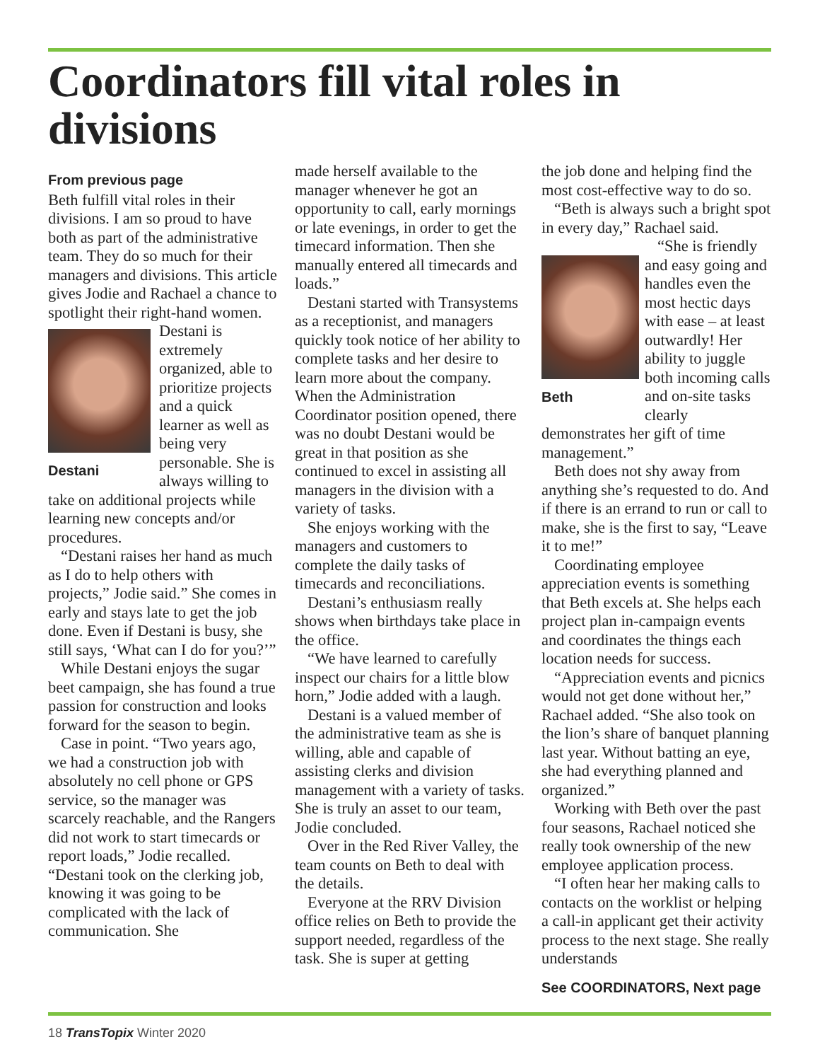Coordinators fill vital roles in divisions
From previous page
Beth fulfill vital roles in their divisions. I am so proud to have both as part of the administrative team. They do so much for their managers and divisions. This article gives Jodie and Rachael a chance to spotlight their right-hand women.
Destani
Destani is extremely organized, able to prioritize projects and a quick learner as well as being very personable. She is always willing to take on additional projects while learning new concepts and/or procedures.
“Destani raises her hand as much as I do to help others with projects,” Jodie said.” She comes in early and stays late to get the job done. Even if Destani is busy, she still says, ‘What can I do for you?’”
While Destani enjoys the sugar beet campaign, she has found a true passion for construction and looks forward for the season to begin.
Case in point. “Two years ago, we had a construction job with absolutely no cell phone or GPS service, so the manager was scarcely reachable, and the Rangers did not work to start timecards or report loads,” Jodie recalled. “Destani took on the clerking job, knowing it was going to be complicated with the lack of communication. She
made herself available to the manager whenever he got an opportunity to call, early mornings or late evenings, in order to get the timecard information. Then she manually entered all timecards and loads.”
Destani started with Transystems as a receptionist, and managers quickly took notice of her ability to complete tasks and her desire to learn more about the company. When the Administration Coordinator position opened, there was no doubt Destani would be great in that position as she continued to excel in assisting all managers in the division with a variety of tasks.
She enjoys working with the managers and customers to complete the daily tasks of timecards and reconciliations.
Destani’s enthusiasm really shows when birthdays take place in the office.
“We have learned to carefully inspect our chairs for a little blow horn,” Jodie added with a laugh.
Destani is a valued member of the administrative team as she is willing, able and capable of assisting clerks and division management with a variety of tasks. She is truly an asset to our team, Jodie concluded.
Over in the Red River Valley, the team counts on Beth to deal with the details.
Everyone at the RRV Division office relies on Beth to provide the support needed, regardless of the task. She is super at getting
the job done and helping find the most cost-effective way to do so.
“Beth is always such a bright spot in every day,” Rachael said.
Beth
“She is friendly and easy going and handles even the most hectic days with ease – at least outwardly! Her ability to juggle both incoming calls and on-site tasks clearly demonstrates her gift of time management.”
Beth does not shy away from anything she’s requested to do. And if there is an errand to run or call to make, she is the first to say, “Leave it to me!”
Coordinating employee appreciation events is something that Beth excels at. She helps each project plan in-campaign events and coordinates the things each location needs for success.
“Appreciation events and picnics would not get done without her,” Rachael added. “She also took on the lion’s share of banquet planning last year. Without batting an eye, she had everything planned and organized.”
Working with Beth over the past four seasons, Rachael noticed she really took ownership of the new employee application process.
“I often hear her making calls to contacts on the worklist or helping a call-in applicant get their activity process to the next stage. She really understands
See COORDINATORS, Next page
18 TransTopix Winter 2020